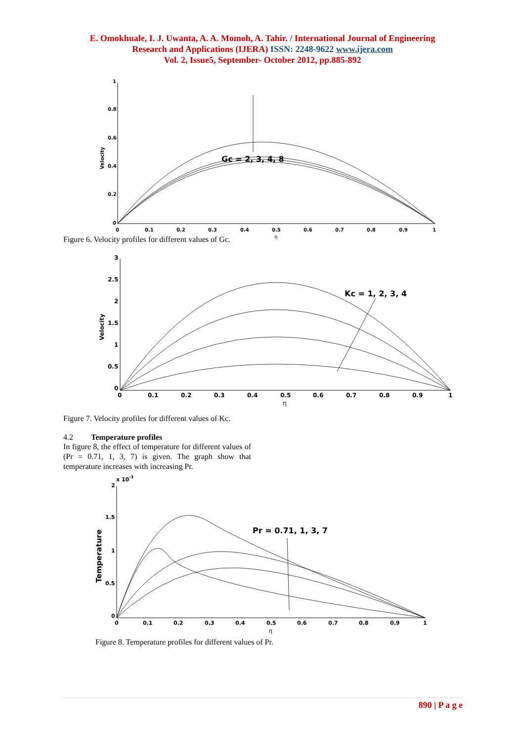E. Omokhuale, I. J. Uwanta, A. A. Momoh, A. Tahir. / International Journal of Engineering
Research and Applications (IJERA) ISSN: 2248-9622 www.ijera.com
Vol. 2, Issue5, September- October 2012, pp.885-892
1
0.8
0.6
0.4
0.2
0
0
0.1
0.2
0.3
0.4
0.5
0.6
0.7
0.8
0.9
1
η
Velocity
Gc = 2, 3, 4, 8
Figure 6. Velocity profiles for different values of Gc.
3
2.5
2
1.5
1
0.5
0
0
0.1
0.2
0.3
0.4
0.5
0.6
0.7
0.8
0.9
1
η
Velocity
Kc = 1, 2, 3, 4
Figure 7. Velocity profiles for different values of Kc.
4.2 Temperature profiles
In figure 8, the effect of temperature for different values of (Pr = 0.71, 1, 3, 7) is given. The graph show that temperature increases with increasing Pr.
2
x 10-3
1.5
1
0.5
0
0
0.1
0.2
0.3
0.4
0.5
0.6
0.7
0.8
0.9
1
η
Temperature
Pr = 0.71, 1, 3, 7
Figure 8. Temperature profiles for different values of Pr.
890 | P a g e